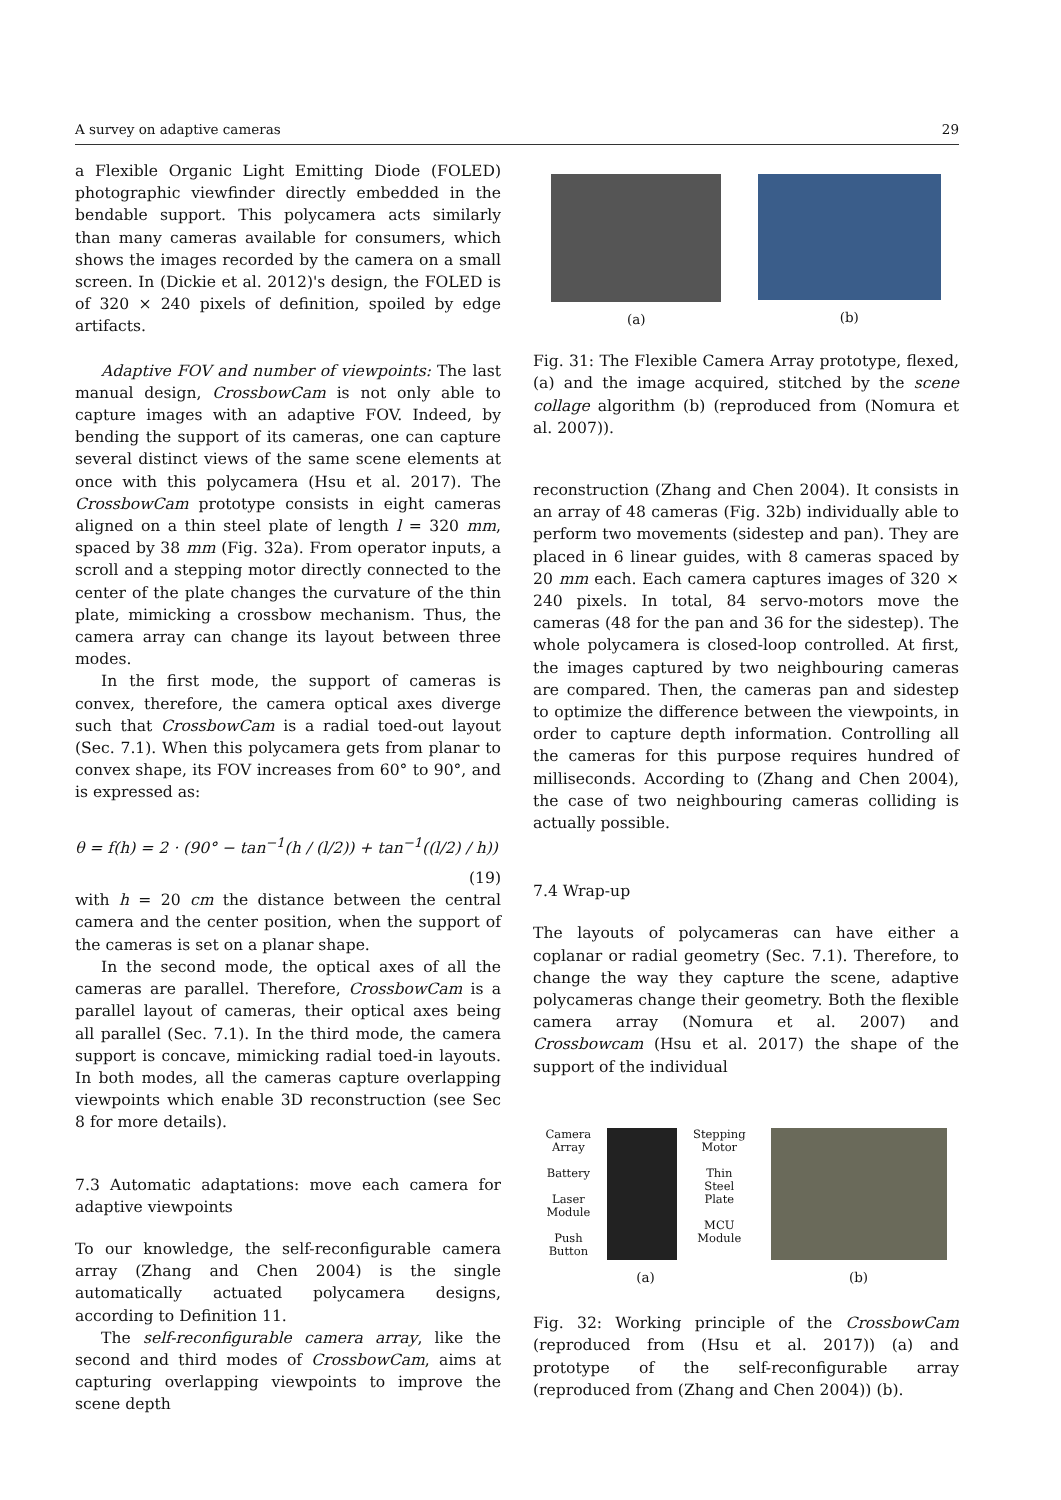A survey on adaptive cameras 29
a Flexible Organic Light Emitting Diode (FOLED) photographic viewfinder directly embedded in the bendable support. This polycamera acts similarly than many cameras available for consumers, which shows the images recorded by the camera on a small screen. In (Dickie et al. 2012)'s design, the FOLED is of 320 × 240 pixels of definition, spoiled by edge artifacts.
Adaptive FOV and number of viewpoints: The last manual design, CrossbowCam is not only able to capture images with an adaptive FOV. Indeed, by bending the support of its cameras, one can capture several distinct views of the same scene elements at once with this polycamera (Hsu et al. 2017). The CrossbowCam prototype consists in eight cameras aligned on a thin steel plate of length l = 320 mm, spaced by 38 mm (Fig. 32a). From operator inputs, a scroll and a stepping motor directly connected to the center of the plate changes the curvature of the thin plate, mimicking a crossbow mechanism. Thus, the camera array can change its layout between three modes.
In the first mode, the support of cameras is convex, therefore, the camera optical axes diverge such that CrossbowCam is a radial toed-out layout (Sec. 7.1). When this polycamera gets from planar to convex shape, its FOV increases from 60° to 90°, and is expressed as:
θ = f(h) = 2 · (90° − tan<sup>−1</sup>(h / (l/2)) + tan<sup>−1</sup>((l/2) / h))
(19)
with h = 20 cm the distance between the central camera and the center position, when the support of the cameras is set on a planar shape.
In the second mode, the optical axes of all the cameras are parallel. Therefore, CrossbowCam is a parallel layout of cameras, their optical axes being all parallel (Sec. 7.1). In the third mode, the camera support is concave, mimicking radial toed-in layouts. In both modes, all the cameras capture overlapping viewpoints which enable 3D reconstruction (see Sec 8 for more details).
7.3 Automatic adaptations: move each camera for adaptive viewpoints
To our knowledge, the self-reconfigurable camera array (Zhang and Chen 2004) is the single automatically actuated polycamera designs, according to Definition 11.
The self-reconfigurable camera array, like the second and third modes of CrossbowCam, aims at capturing overlapping viewpoints to improve the scene depth
(a) (b)
Fig. 31: The Flexible Camera Array prototype, flexed, (a) and the image acquired, stitched by the scene collage algorithm (b) (reproduced from (Nomura et al. 2007)).
reconstruction (Zhang and Chen 2004). It consists in an array of 48 cameras (Fig. 32b) individually able to perform two movements (sidestep and pan). They are placed in 6 linear guides, with 8 cameras spaced by 20 mm each. Each camera captures images of 320 × 240 pixels. In total, 84 servo-motors move the cameras (48 for the pan and 36 for the sidestep). The whole polycamera is closed-loop controlled. At first, the images captured by two neighbouring cameras are compared. Then, the cameras pan and sidestep to optimize the difference between the viewpoints, in order to capture depth information. Controlling all the cameras for this purpose requires hundred of milliseconds. According to (Zhang and Chen 2004), the case of two neighbouring cameras colliding is actually possible.
7.4 Wrap-up
The layouts of polycameras can have either a coplanar or radial geometry (Sec. 7.1). Therefore, to change the way they capture the scene, adaptive polycameras change their geometry. Both the flexible camera array (Nomura et al. 2007) and Crossbowcam (Hsu et al. 2017) the shape of the support of the individual
Camera
Array
Battery
Laser
Module
Push
Button
Stepping
Motor
Thin
Steel
Plate
MCU
Module
(a)
(b)
Fig. 32: Working principle of the CrossbowCam (reproduced from (Hsu et al. 2017)) (a) and prototype of the self-reconfigurable array (reproduced from (Zhang and Chen 2004)) (b).